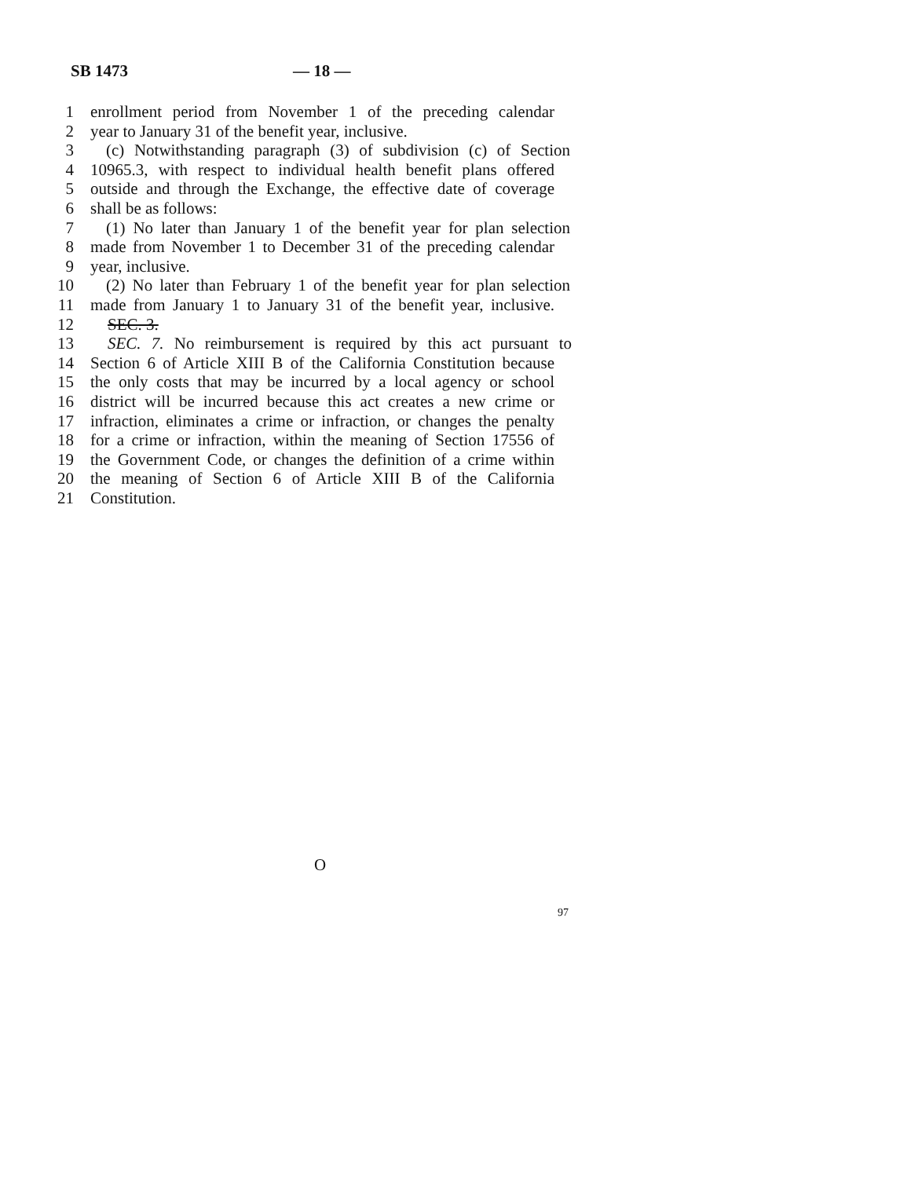SB 1473 — 18 —
1 enrollment period from November 1 of the preceding calendar
2 year to January 31 of the benefit year, inclusive.
3 (c) Notwithstanding paragraph (3) of subdivision (c) of Section
4 10965.3, with respect to individual health benefit plans offered
5 outside and through the Exchange, the effective date of coverage
6 shall be as follows:
7 (1) No later than January 1 of the benefit year for plan selection
8 made from November 1 to December 31 of the preceding calendar
9 year, inclusive.
10 (2) No later than February 1 of the benefit year for plan selection
11 made from January 1 to January 31 of the benefit year, inclusive.
12 SEC. 3.
13 SEC. 7. No reimbursement is required by this act pursuant to
14 Section 6 of Article XIII B of the California Constitution because
15 the only costs that may be incurred by a local agency or school
16 district will be incurred because this act creates a new crime or
17 infraction, eliminates a crime or infraction, or changes the penalty
18 for a crime or infraction, within the meaning of Section 17556 of
19 the Government Code, or changes the definition of a crime within
20 the meaning of Section 6 of Article XIII B of the California
21 Constitution.
O
97